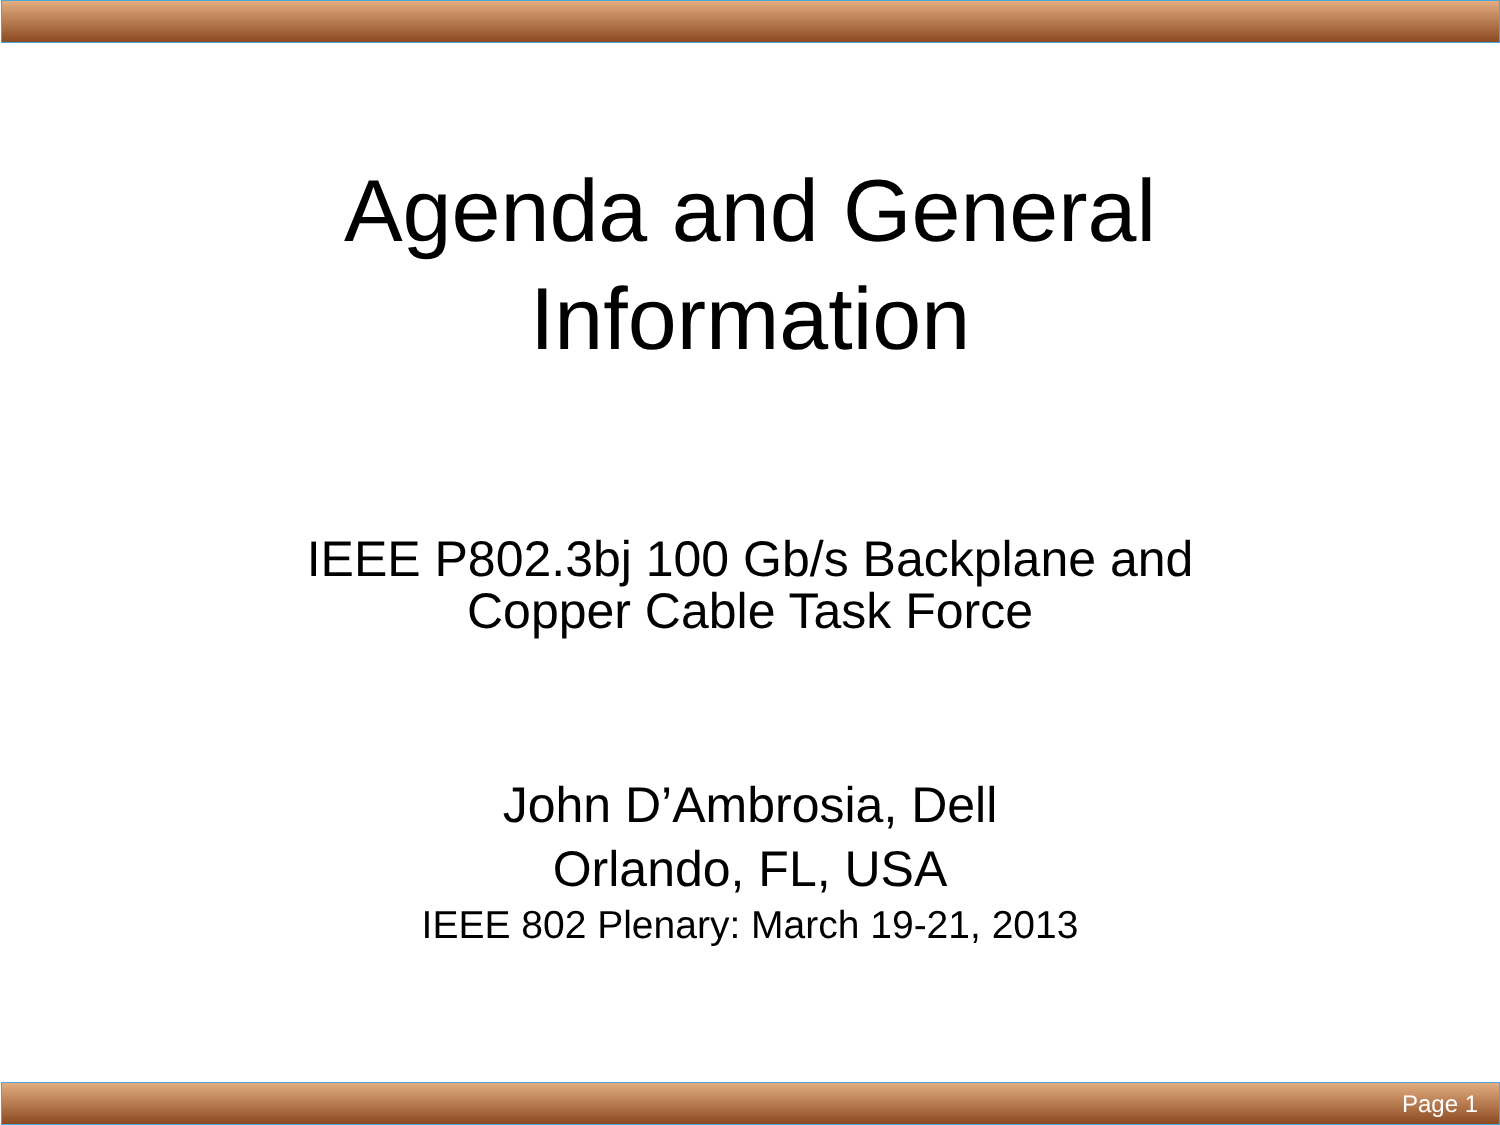Agenda and General
Information
IEEE P802.3bj 100 Gb/s Backplane and
Copper Cable Task Force
John D’Ambrosia, Dell
Orlando, FL, USA
IEEE 802 Plenary: March 19-21, 2013
Page 1